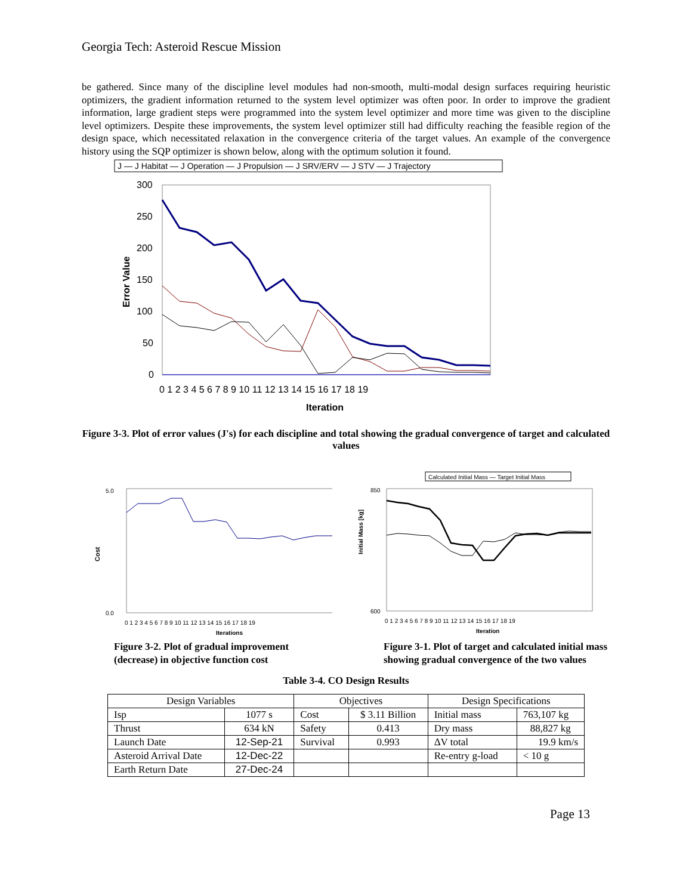Georgia Tech: Asteroid Rescue Mission
be gathered. Since many of the discipline level modules had non-smooth, multi-modal design surfaces requiring heuristic optimizers, the gradient information returned to the system level optimizer was often poor. In order to improve the gradient information, large gradient steps were programmed into the system level optimizer and more time was given to the discipline level optimizers. Despite these improvements, the system level optimizer still had difficulty reaching the feasible region of the design space, which necessitated relaxation in the convergence criteria of the target values. An example of the convergence history using the SQP optimizer is shown below, along with the optimum solution it found.
J — J Habitat — J Operation — J Propulsion — J SRV/ERV — J STV — J Trajectory
300
250
200
150
100
50
0
Error Value
0 1 2 3 4 5 6 7 8 9 10 11 12 13 14 15 16 17 18 19
Iteration
Figure 3-3. Plot of error values (J's) for each discipline and total showing the gradual convergence of target and calculated values
Cost
5.0
0.0
0 1 2 3 4 5 6 7 8 9 10 11 12 13 14 15 16 17 18 19
Iterations
Figure 3-2. Plot of gradual improvement (decrease) in objective function cost
Calculated Initial Mass — Target Initial Mass
Initial Mass [kg]
850
600
0 1 2 3 4 5 6 7 8 9 10 11 12 13 14 15 16 17 18 19
Iteration
Figure 3-1. Plot of target and calculated initial mass showing gradual convergence of the two values
Table 3-4. CO Design Results
| Design Variables | | Objectives | | Design Specifications | |
| --- | --- | --- | --- | --- | --- |
| Isp | 1077 s | Cost | $ 3.11 Billion | Initial mass | 763,107 kg |
| Thrust | 634 kN | Safety | 0.413 | Dry mass | 88,827 kg |
| Launch Date | 12-Sep-21 | Survival | 0.993 | ΔV total | 19.9 km/s |
| Asteroid Arrival Date | 12-Dec-22 | | | Re-entry g-load | < 10 g |
| Earth Return Date | 27-Dec-24 | | | | |
Page 13